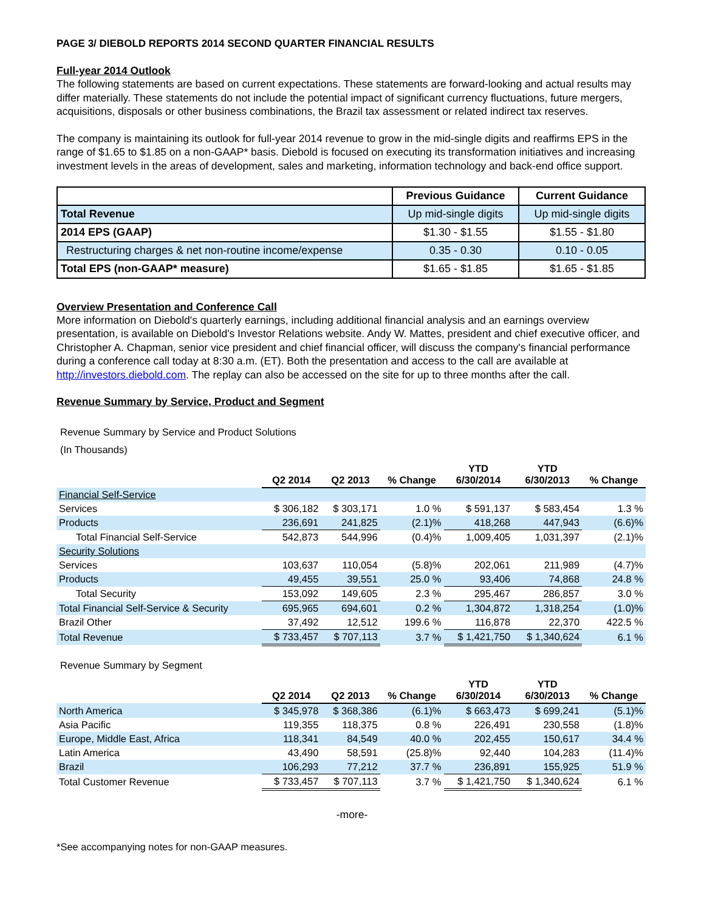PAGE 3/ DIEBOLD REPORTS 2014 SECOND QUARTER FINANCIAL RESULTS
Full-year 2014 Outlook
The following statements are based on current expectations. These statements are forward-looking and actual results may differ materially. These statements do not include the potential impact of significant currency fluctuations, future mergers, acquisitions, disposals or other business combinations, the Brazil tax assessment or related indirect tax reserves.
The company is maintaining its outlook for full-year 2014 revenue to grow in the mid-single digits and reaffirms EPS in the range of $1.65 to $1.85 on a non-GAAP* basis. Diebold is focused on executing its transformation initiatives and increasing investment levels in the areas of development, sales and marketing, information technology and back-end office support.
| | Previous Guidance | Current Guidance |
| Total Revenue | Up mid-single digits | Up mid-single digits |
| 2014 EPS (GAAP) | $1.30 - $1.55 | $1.55 - $1.80 |
| Restructuring charges & net non-routine income/expense | 0.35 - 0.30 | 0.10 - 0.05 |
| Total EPS (non-GAAP* measure) | $1.65 - $1.85 | $1.65 - $1.85 |
Overview Presentation and Conference Call
More information on Diebold's quarterly earnings, including additional financial analysis and an earnings overview presentation, is available on Diebold's Investor Relations website. Andy W. Mattes, president and chief executive officer, and Christopher A. Chapman, senior vice president and chief financial officer, will discuss the company's financial performance during a conference call today at 8:30 a.m. (ET). Both the presentation and access to the call are available at http://investors.diebold.com. The replay can also be accessed on the site for up to three months after the call.
Revenue Summary by Service, Product and Segment
Revenue Summary by Service and Product Solutions
(In Thousands)
| | Q2 2014 | Q2 2013 | % Change | YTD 6/30/2014 | YTD 6/30/2013 | % Change |
| --- | --- | --- | --- | --- | --- | --- |
| Financial Self-Service | | | | | | |
| Services | $ 306,182 | $ 303,171 | 1.0 % | $ 591,137 | $ 583,454 | 1.3 % |
| Products | 236,691 | 241,825 | (2.1)% | 418,268 | 447,943 | (6.6)% |
| Total Financial Self-Service | 542,873 | 544,996 | (0.4)% | 1,009,405 | 1,031,397 | (2.1)% |
| Security Solutions | | | | | | |
| Services | 103,637 | 110,054 | (5.8)% | 202,061 | 211,989 | (4.7)% |
| Products | 49,455 | 39,551 | 25.0 % | 93,406 | 74,868 | 24.8 % |
| Total Security | 153,092 | 149,605 | 2.3 % | 295,467 | 286,857 | 3.0 % |
| Total Financial Self-Service & Security | 695,965 | 694,601 | 0.2 % | 1,304,872 | 1,318,254 | (1.0)% |
| Brazil Other | 37,492 | 12,512 | 199.6 % | 116,878 | 22,370 | 422.5 % |
| Total Revenue | $ 733,457 | $ 707,113 | 3.7 % | $ 1,421,750 | $ 1,340,624 | 6.1 % |
Revenue Summary by Segment
| | Q2 2014 | Q2 2013 | % Change | YTD 6/30/2014 | YTD 6/30/2013 | % Change |
| --- | --- | --- | --- | --- | --- | --- |
| North America | $ 345,978 | $ 368,386 | (6.1)% | $ 663,473 | $ 699,241 | (5.1)% |
| Asia Pacific | 119,355 | 118,375 | 0.8 % | 226,491 | 230,558 | (1.8)% |
| Europe, Middle East, Africa | 118,341 | 84,549 | 40.0 % | 202,455 | 150,617 | 34.4 % |
| Latin America | 43,490 | 58,591 | (25.8)% | 92,440 | 104,283 | (11.4)% |
| Brazil | 106,293 | 77,212 | 37.7 % | 236,891 | 155,925 | 51.9 % |
| Total Customer Revenue | $ 733,457 | $ 707,113 | 3.7 % | $ 1,421,750 | $ 1,340,624 | 6.1 % |
-more-
*See accompanying notes for non-GAAP measures.